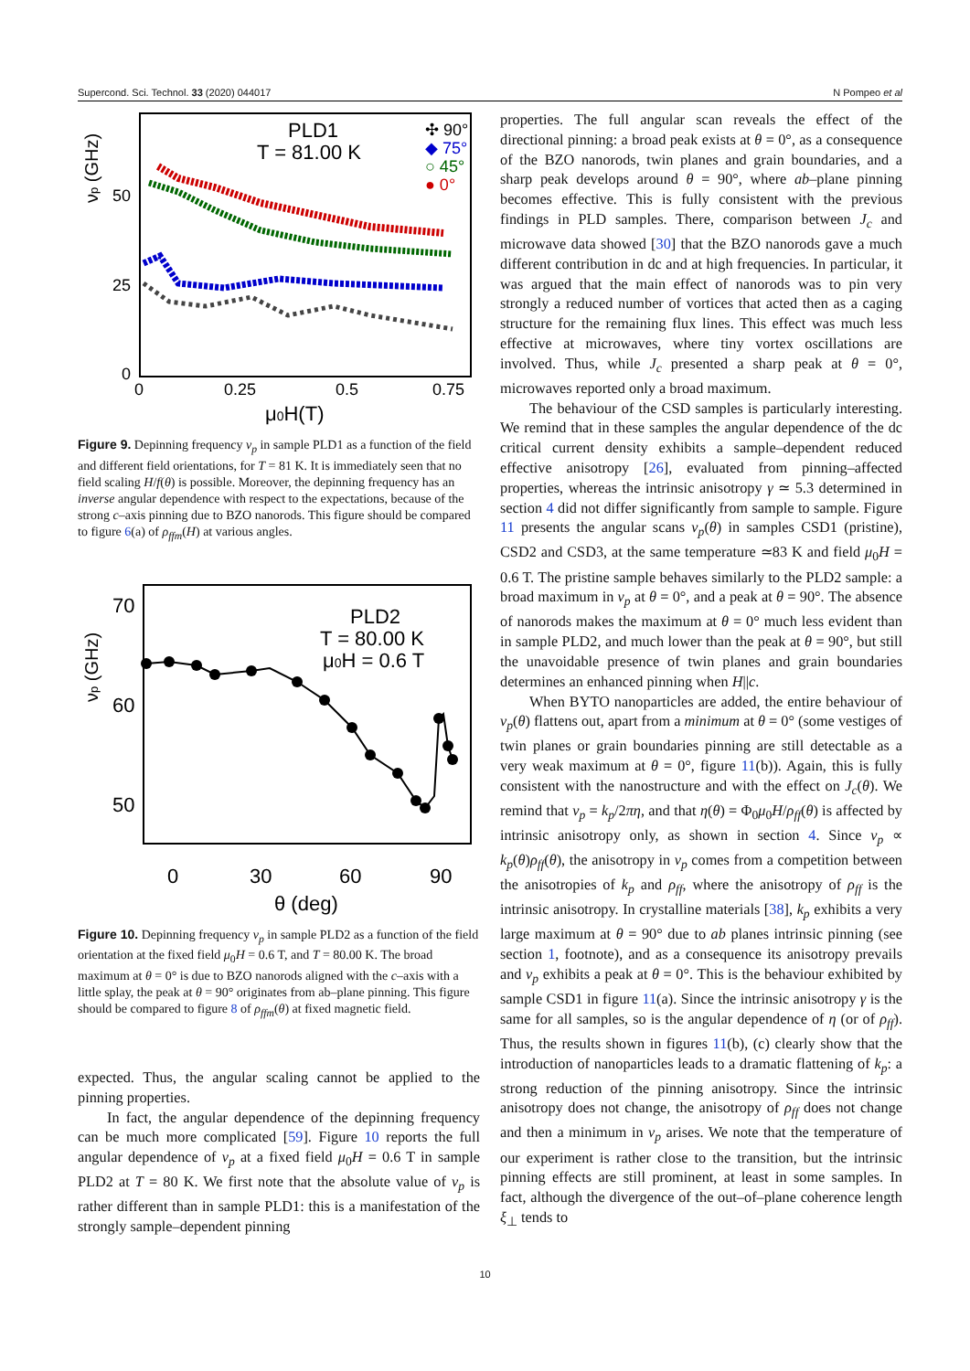Supercond. Sci. Technol. 33 (2020) 044017 N Pompeo et al
νp (GHz)
50
25
0
0
0.25
0.5
0.75
μ0H(T)
PLD1
T = 81.00 K
✣ 90°
◆ 75°
○ 45°
● 0°
Figure 9. Depinning frequency ν<sub>p</sub> in sample PLD1 as a function of the field and different field orientations, for T = 81 K. It is immediately seen that no field scaling H/f(θ) is possible. Moreover, the depinning frequency has an inverse angular dependence with respect to the expectations, because of the strong c–axis pinning due to BZO nanorods. This figure should be compared to figure 6(a) of ρ<sub>ffm</sub>(H) at various angles.
νp (GHz)
70
60
50
0
30
60
90
θ (deg)
PLD2
T = 80.00 K
μ0H = 0.6 T
Figure 10. Depinning frequency ν<sub>p</sub> in sample PLD2 as a function of the field orientation at the fixed field μ<sub>0</sub>H = 0.6 T, and T = 80.00 K. The broad maximum at θ = 0° is due to BZO nanorods aligned with the c–axis with a little splay, the peak at θ = 90° originates from ab–plane pinning. This figure should be compared to figure 8 of ρ<sub>ffm</sub>(θ) at fixed magnetic field.
expected. Thus, the angular scaling cannot be applied to the pinning properties.
In fact, the angular dependence of the depinning frequency can be much more complicated [59]. Figure 10 reports the full angular dependence of ν<sub>p</sub> at a fixed field μ<sub>0</sub>H = 0.6 T in sample PLD2 at T = 80 K. We first note that the absolute value of ν<sub>p</sub> is rather different than in sample PLD1: this is a manifestation of the strongly sample–dependent pinning
properties. The full angular scan reveals the effect of the directional pinning: a broad peak exists at θ = 0°, as a consequence of the BZO nanorods, twin planes and grain boundaries, and a sharp peak develops around θ = 90°, where ab–plane pinning becomes effective. This is fully consistent with the previous findings in PLD samples. There, comparison between J<sub>c</sub> and microwave data showed [30] that the BZO nanorods gave a much different contribution in dc and at high frequencies. In particular, it was argued that the main effect of nanorods was to pin very strongly a reduced number of vortices that acted then as a caging structure for the remaining flux lines. This effect was much less effective at microwaves, where tiny vortex oscillations are involved. Thus, while J<sub>c</sub> presented a sharp peak at θ = 0°, microwaves reported only a broad maximum.
The behaviour of the CSD samples is particularly interesting. We remind that in these samples the angular dependence of the dc critical current density exhibits a sample–dependent reduced effective anisotropy [26], evaluated from pinning–affected properties, whereas the intrinsic anisotropy γ ≃ 5.3 determined in section 4 did not differ significantly from sample to sample. Figure 11 presents the angular scans ν<sub>p</sub>(θ) in samples CSD1 (pristine), CSD2 and CSD3, at the same temperature ≃83 K and field μ<sub>0</sub>H = 0.6 T. The pristine sample behaves similarly to the PLD2 sample: a broad maximum in ν<sub>p</sub> at θ = 0°, and a peak at θ = 90°. The absence of nanorods makes the maximum at θ = 0° much less evident than in sample PLD2, and much lower than the peak at θ = 90°, but still the unavoidable presence of twin planes and grain boundaries determines an enhanced pinning when H||c.
When BYTO nanoparticles are added, the entire behaviour of ν<sub>p</sub>(θ) flattens out, apart from a minimum at θ = 0° (some vestiges of twin planes or grain boundaries pinning are still detectable as a very weak maximum at θ = 0°, figure 11(b)). Again, this is fully consistent with the nanostructure and with the effect on J<sub>c</sub>(θ). We remind that ν<sub>p</sub> = k<sub>p</sub>/2πη, and that η(θ) = Φ<sub>0</sub>μ<sub>0</sub>H/ρ<sub>ff</sub>(θ) is affected by intrinsic anisotropy only, as shown in section 4. Since ν<sub>p</sub> ∝ k<sub>p</sub>(θ)ρ<sub>ff</sub>(θ), the anisotropy in ν<sub>p</sub> comes from a competition between the anisotropies of k<sub>p</sub> and ρ<sub>ff</sub>, where the anisotropy of ρ<sub>ff</sub> is the intrinsic anisotropy. In crystalline materials [38], k<sub>p</sub> exhibits a very large maximum at θ = 90° due to ab planes intrinsic pinning (see section 1, footnote), and as a consequence its anisotropy prevails and ν<sub>p</sub> exhibits a peak at θ = 0°. This is the behaviour exhibited by sample CSD1 in figure 11(a). Since the intrinsic anisotropy γ is the same for all samples, so is the angular dependence of η (or of ρ<sub>ff</sub>). Thus, the results shown in figures 11(b), (c) clearly show that the introduction of nanoparticles leads to a dramatic flattening of k<sub>p</sub>: a strong reduction of the pinning anisotropy. Since the intrinsic anisotropy does not change, the anisotropy of ρ<sub>ff</sub> does not change and then a minimum in ν<sub>p</sub> arises. We note that the temperature of our experiment is rather close to the transition, but the intrinsic pinning effects are still prominent, at least in some samples. In fact, although the divergence of the out–of–plane coherence length ξ<sub>⊥</sub> tends to
10